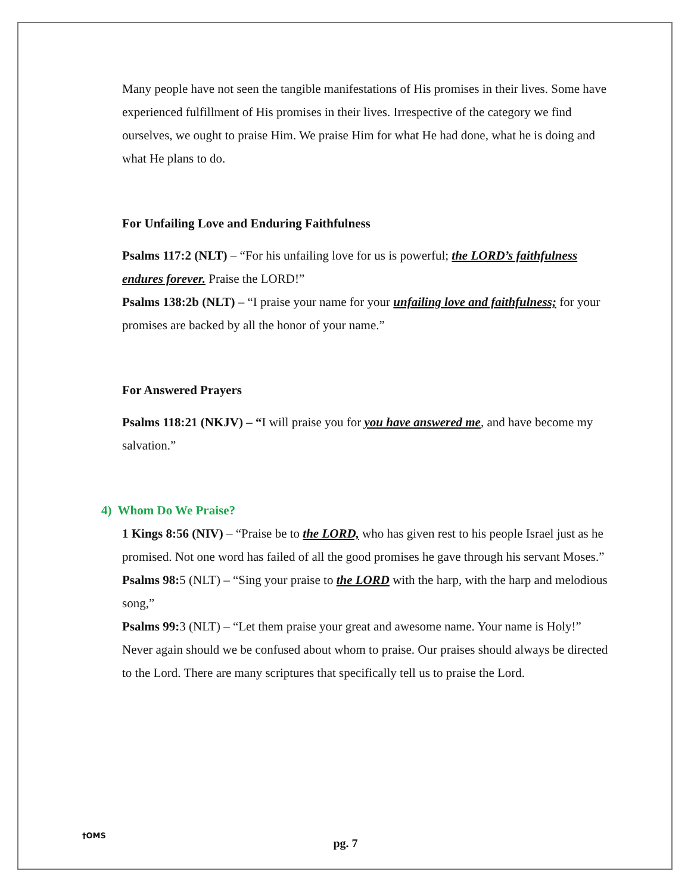Many people have not seen the tangible manifestations of His promises in their lives. Some have experienced fulfillment of His promises in their lives. Irrespective of the category we find ourselves, we ought to praise Him. We praise Him for what He had done, what he is doing and what He plans to do.
For Unfailing Love and Enduring Faithfulness
Psalms 117:2 (NLT) – “For his unfailing love for us is powerful; the LORD’s faithfulness endures forever. Praise the LORD!”
Psalms 138:2b (NLT) – “I praise your name for your unfailing love and faithfulness; for your promises are backed by all the honor of your name.”
For Answered Prayers
Psalms 118:21 (NKJV) – “I will praise you for you have answered me, and have become my salvation.”
4) Whom Do We Praise?
1 Kings 8:56 (NIV) – “Praise be to the LORD, who has given rest to his people Israel just as he promised. Not one word has failed of all the good promises he gave through his servant Moses.”
Psalms 98: 5 (NLT) – “Sing your praise to the LORD with the harp, with the harp and melodious song,”
Psalms 99: 3 (NLT) – “Let them praise your great and awesome name. Your name is Holy!”
Never again should we be confused about whom to praise. Our praises should always be directed to the Lord. There are many scriptures that specifically tell us to praise the Lord.
†OMS
pg. 7